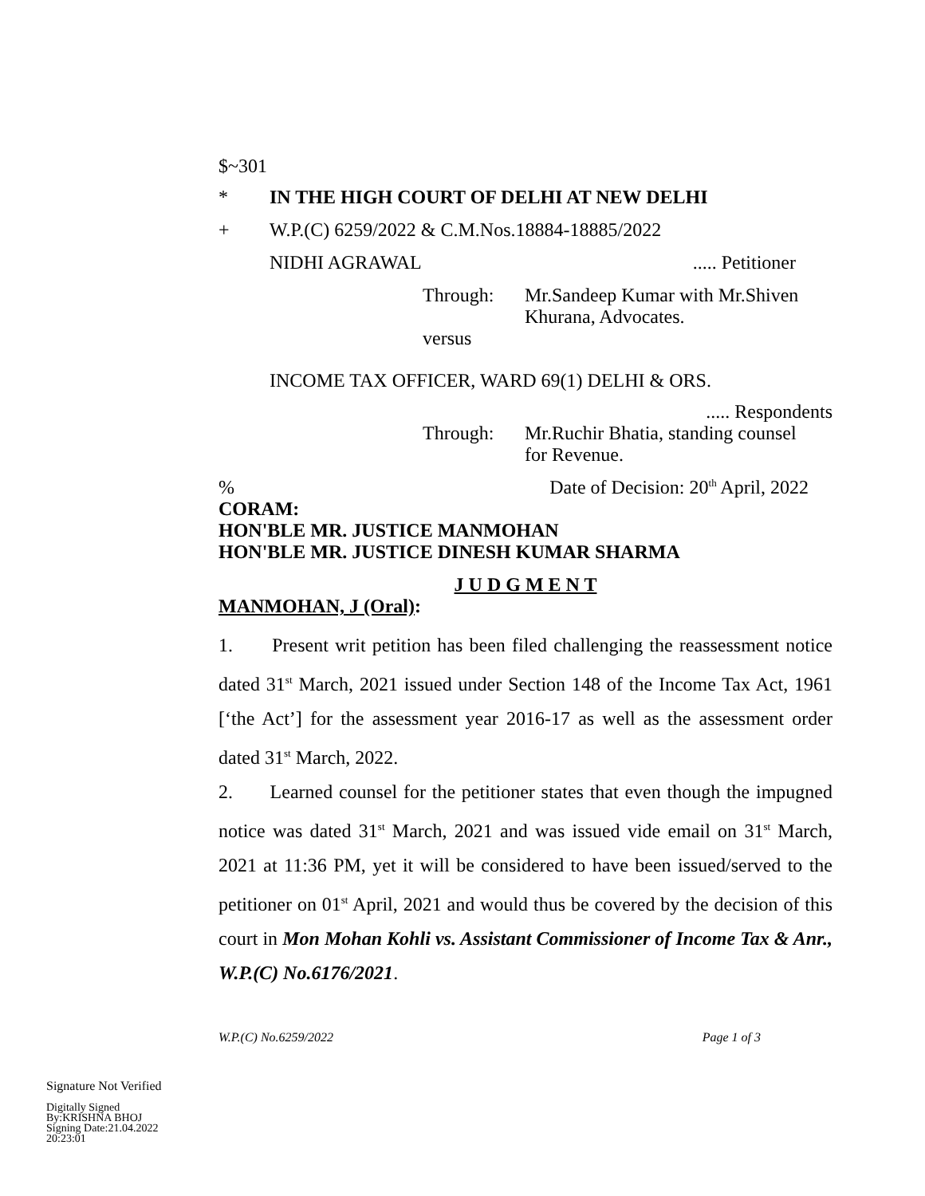$~301
* IN THE HIGH COURT OF DELHI AT NEW DELHI
+ W.P.(C) 6259/2022 & C.M.Nos.18884-18885/2022
NIDHI AGRAWAL..... Petitioner
Through: Mr.Sandeep Kumar with Mr.Shiven Khurana, Advocates.
versus
INCOME TAX OFFICER, WARD 69(1) DELHI & ORS.
..... Respondents
Through: Mr.Ruchir Bhatia, standing counsel for Revenue.
% Date of Decision: 20<sup>th</sup> April, 2022
CORAM:
HON'BLE MR. JUSTICE MANMOHAN
HON'BLE MR. JUSTICE DINESH KUMAR SHARMA
J U D G M E N T
MANMOHAN, J (Oral):
1. Present writ petition has been filed challenging the reassessment notice dated 31<sup>st</sup> March, 2021 issued under Section 148 of the Income Tax Act, 1961 [‘the Act’] for the assessment year 2016-17 as well as the assessment order dated 31<sup>st</sup> March, 2022.
2. Learned counsel for the petitioner states that even though the impugned notice was dated 31<sup>st</sup> March, 2021 and was issued vide email on 31<sup>st</sup> March, 2021 at 11:36 PM, yet it will be considered to have been issued/served to the petitioner on 01<sup>st</sup> April, 2021 and would thus be covered by the decision of this court in Mon Mohan Kohli vs. Assistant Commissioner of Income Tax & Anr., W.P.(C) No.6176/2021.
W.P.(C) No.6259/2022 Page 1 of 3
Signature Not Verified
Digitally Signed
By:KRISHNA BHOJ
Signing Date:21.04.2022
20:23:01